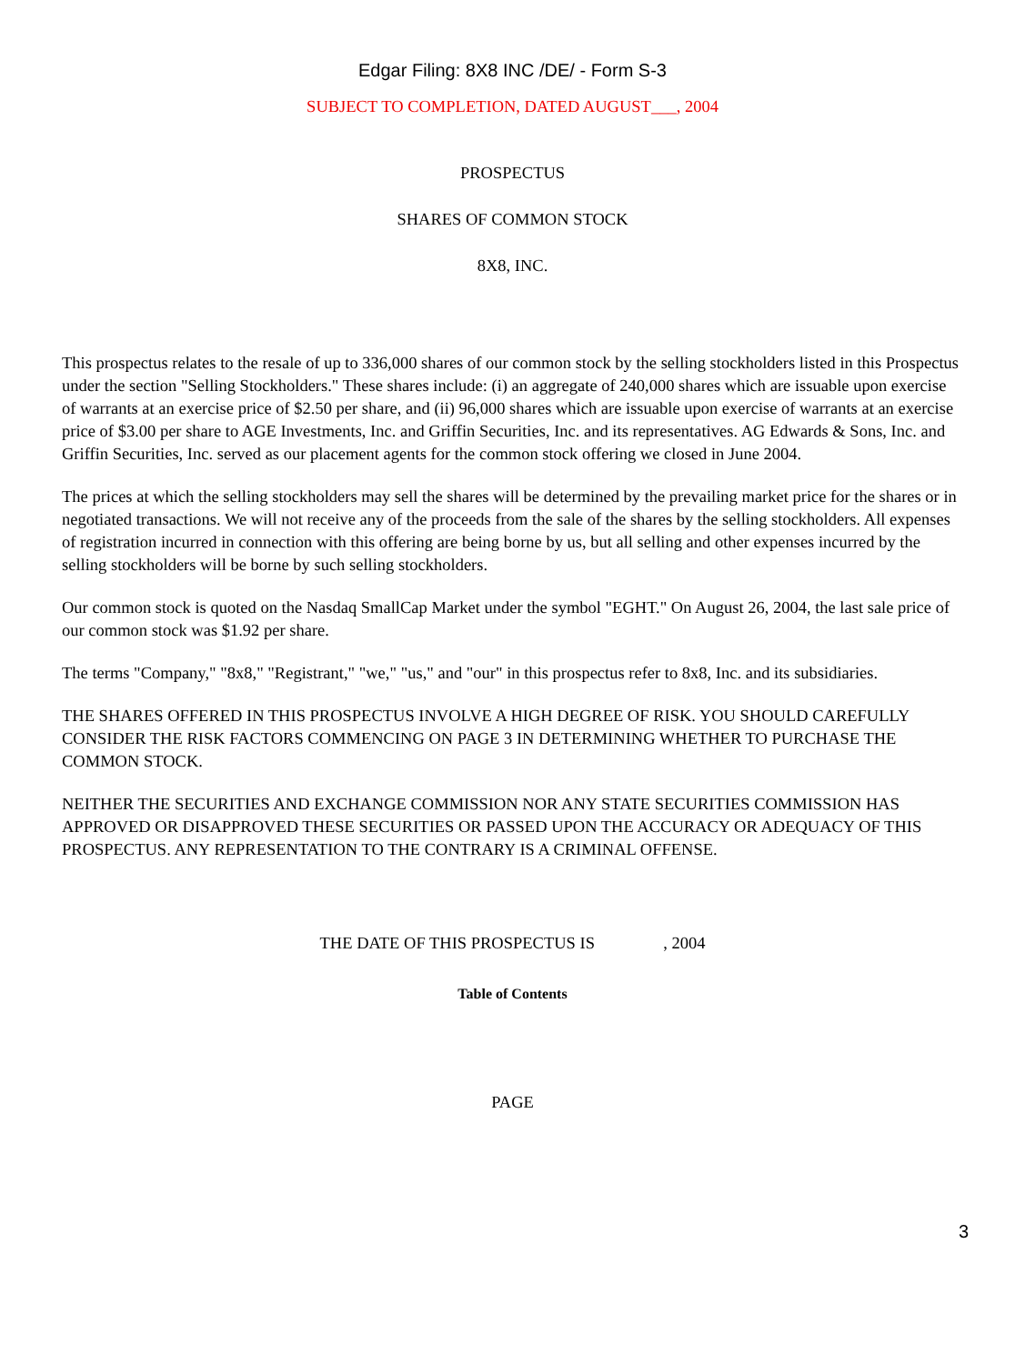Edgar Filing: 8X8 INC /DE/ - Form S-3
SUBJECT TO COMPLETION, DATED AUGUST___, 2004
PROSPECTUS
SHARES OF COMMON STOCK
8X8, INC.
This prospectus relates to the resale of up to 336,000 shares of our common stock by the selling stockholders listed in this Prospectus under the section "Selling Stockholders." These shares include: (i) an aggregate of 240,000 shares which are issuable upon exercise of warrants at an exercise price of $2.50 per share, and (ii) 96,000 shares which are issuable upon exercise of warrants at an exercise price of $3.00 per share to AGE Investments, Inc. and Griffin Securities, Inc. and its representatives. AG Edwards & Sons, Inc. and Griffin Securities, Inc. served as our placement agents for the common stock offering we closed in June 2004.
The prices at which the selling stockholders may sell the shares will be determined by the prevailing market price for the shares or in negotiated transactions. We will not receive any of the proceeds from the sale of the shares by the selling stockholders. All expenses of registration incurred in connection with this offering are being borne by us, but all selling and other expenses incurred by the selling stockholders will be borne by such selling stockholders.
Our common stock is quoted on the Nasdaq SmallCap Market under the symbol "EGHT." On August 26, 2004, the last sale price of our common stock was $1.92 per share.
The terms "Company," "8x8," "Registrant," "we," "us," and "our" in this prospectus refer to 8x8, Inc. and its subsidiaries.
THE SHARES OFFERED IN THIS PROSPECTUS INVOLVE A HIGH DEGREE OF RISK. YOU SHOULD CAREFULLY CONSIDER THE RISK FACTORS COMMENCING ON PAGE 3 IN DETERMINING WHETHER TO PURCHASE THE COMMON STOCK.
NEITHER THE SECURITIES AND EXCHANGE COMMISSION NOR ANY STATE SECURITIES COMMISSION HAS APPROVED OR DISAPPROVED THESE SECURITIES OR PASSED UPON THE ACCURACY OR ADEQUACY OF THIS PROSPECTUS. ANY REPRESENTATION TO THE CONTRARY IS A CRIMINAL OFFENSE.
THE DATE OF THIS PROSPECTUS IS , 2004
Table of Contents
PAGE
3